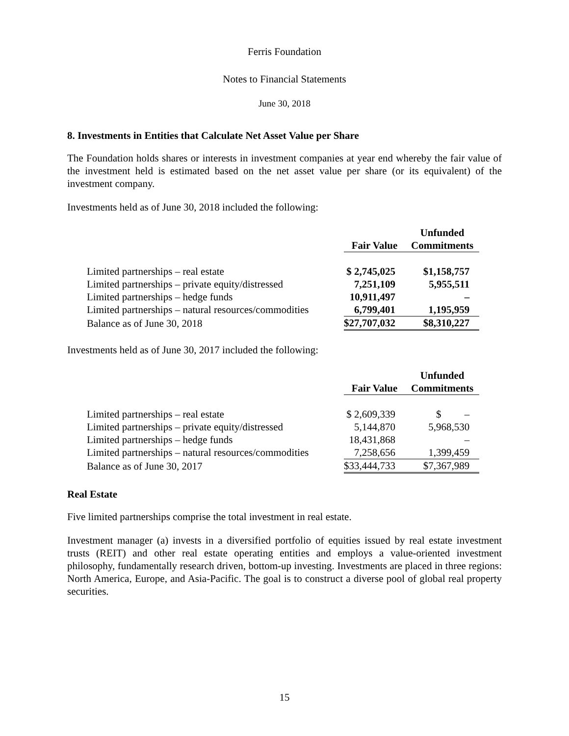Ferris Foundation
Notes to Financial Statements
June 30, 2018
8. Investments in Entities that Calculate Net Asset Value per Share
The Foundation holds shares or interests in investment companies at year end whereby the fair value of the investment held is estimated based on the net asset value per share (or its equivalent) of the investment company.
Investments held as of June 30, 2018 included the following:
| | Fair Value | Unfunded Commitments |
| --- | --- | --- |
| Limited partnerships – real estate | $ 2,745,025 | $1,158,757 |
| Limited partnerships – private equity/distressed | 7,251,109 | 5,955,511 |
| Limited partnerships – hedge funds | 10,911,497 | – |
| Limited partnerships – natural resources/commodities | 6,799,401 | 1,195,959 |
| Balance as of June 30, 2018 | $27,707,032 | $8,310,227 |
Investments held as of June 30, 2017 included the following:
| | Fair Value | Unfunded Commitments |
| --- | --- | --- |
| Limited partnerships – real estate | $ 2,609,339 | $ – |
| Limited partnerships – private equity/distressed | 5,144,870 | 5,968,530 |
| Limited partnerships – hedge funds | 18,431,868 | – |
| Limited partnerships – natural resources/commodities | 7,258,656 | 1,399,459 |
| Balance as of June 30, 2017 | $33,444,733 | $7,367,989 |
Real Estate
Five limited partnerships comprise the total investment in real estate.
Investment manager (a) invests in a diversified portfolio of equities issued by real estate investment trusts (REIT) and other real estate operating entities and employs a value-oriented investment philosophy, fundamentally research driven, bottom-up investing. Investments are placed in three regions: North America, Europe, and Asia-Pacific. The goal is to construct a diverse pool of global real property securities.
15